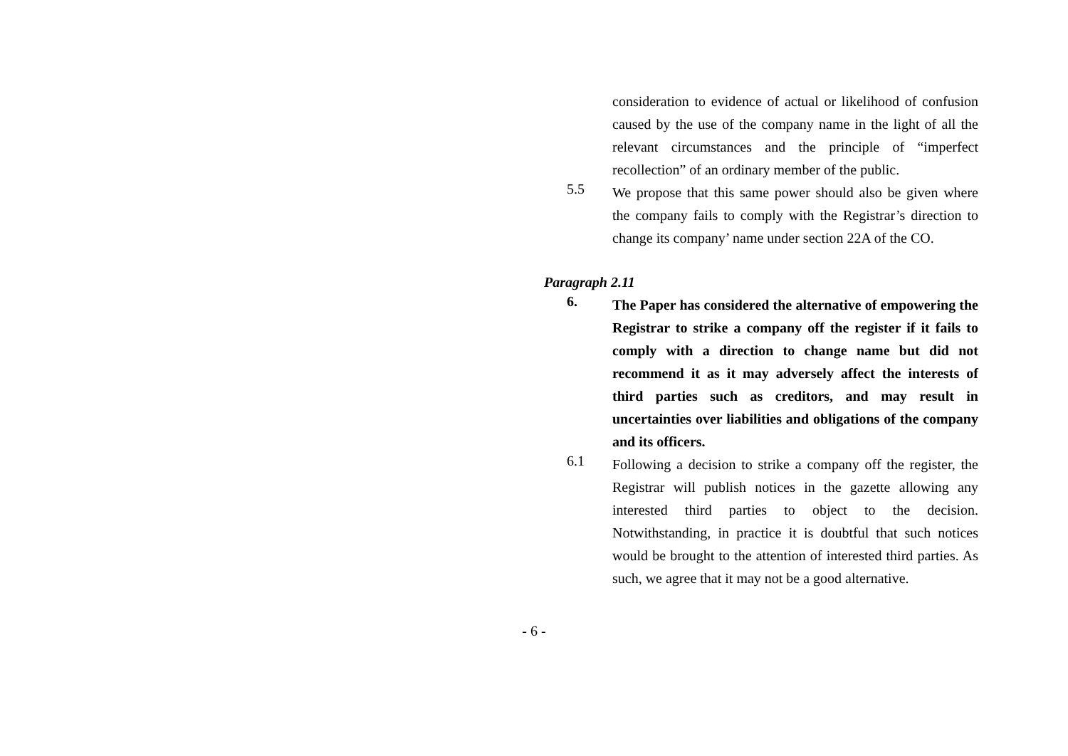consideration to evidence of actual or likelihood of confusion caused by the use of the company name in the light of all the relevant circumstances and the principle of “imperfect recollection” of an ordinary member of the public.
5.5
We propose that this same power should also be given where the company fails to comply with the Registrar’s direction to change its company’ name under section 22A of the CO.
Paragraph 2.11
6.
The Paper has considered the alternative of empowering the Registrar to strike a company off the register if it fails to comply with a direction to change name but did not recommend it as it may adversely affect the interests of third parties such as creditors, and may result in uncertainties over liabilities and obligations of the company and its officers.
6.1
Following a decision to strike a company off the register, the Registrar will publish notices in the gazette allowing any interested third parties to object to the decision. Notwithstanding, in practice it is doubtful that such notices would be brought to the attention of interested third parties. As such, we agree that it may not be a good alternative.
- 6 -